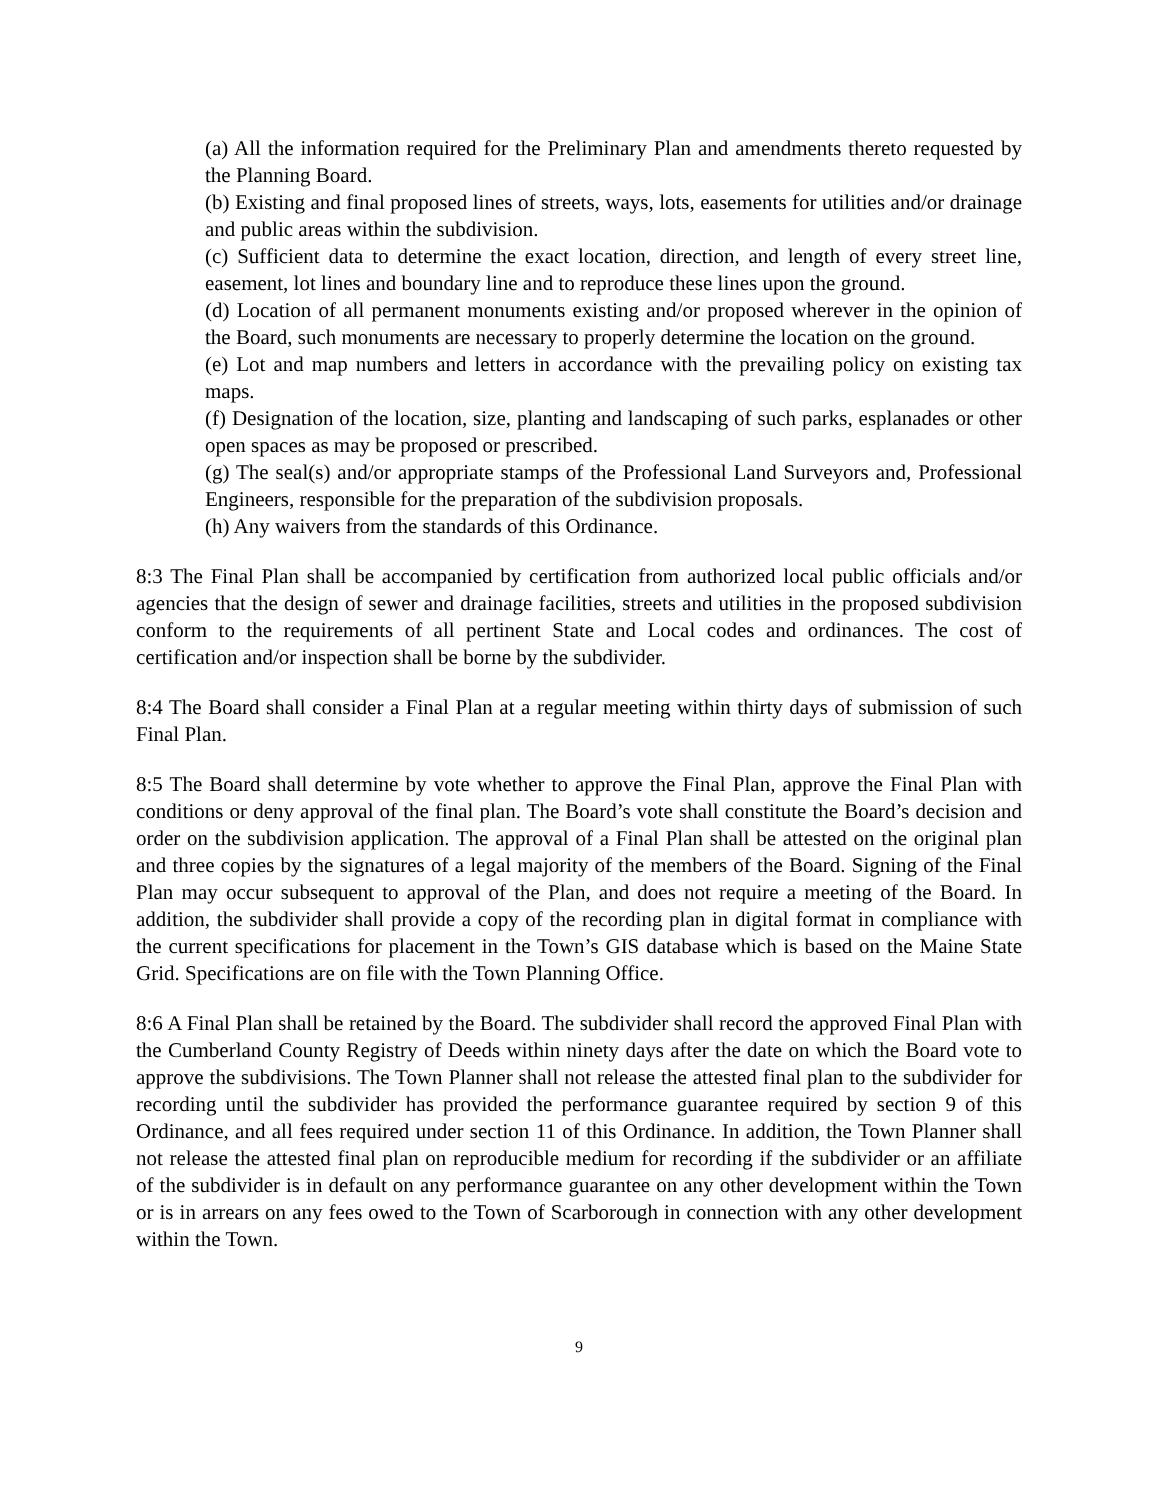(a) All the information required for the Preliminary Plan and amendments thereto requested by the Planning Board.
(b) Existing and final proposed lines of streets, ways, lots, easements for utilities and/or drainage and public areas within the subdivision.
(c) Sufficient data to determine the exact location, direction, and length of every street line, easement, lot lines and boundary line and to reproduce these lines upon the ground.
(d) Location of all permanent monuments existing and/or proposed wherever in the opinion of the Board, such monuments are necessary to properly determine the location on the ground.
(e) Lot and map numbers and letters in accordance with the prevailing policy on existing tax maps.
(f) Designation of the location, size, planting and landscaping of such parks, esplanades or other open spaces as may be proposed or prescribed.
(g) The seal(s) and/or appropriate stamps of the Professional Land Surveyors and, Professional Engineers, responsible for the preparation of the subdivision proposals.
(h) Any waivers from the standards of this Ordinance.
8:3 The Final Plan shall be accompanied by certification from authorized local public officials and/or agencies that the design of sewer and drainage facilities, streets and utilities in the proposed subdivision conform to the requirements of all pertinent State and Local codes and ordinances. The cost of certification and/or inspection shall be borne by the subdivider.
8:4 The Board shall consider a Final Plan at a regular meeting within thirty days of submission of such Final Plan.
8:5 The Board shall determine by vote whether to approve the Final Plan, approve the Final Plan with conditions or deny approval of the final plan. The Board’s vote shall constitute the Board’s decision and order on the subdivision application. The approval of a Final Plan shall be attested on the original plan and three copies by the signatures of a legal majority of the members of the Board. Signing of the Final Plan may occur subsequent to approval of the Plan, and does not require a meeting of the Board. In addition, the subdivider shall provide a copy of the recording plan in digital format in compliance with the current specifications for placement in the Town’s GIS database which is based on the Maine State Grid. Specifications are on file with the Town Planning Office.
8:6 A Final Plan shall be retained by the Board. The subdivider shall record the approved Final Plan with the Cumberland County Registry of Deeds within ninety days after the date on which the Board vote to approve the subdivisions. The Town Planner shall not release the attested final plan to the subdivider for recording until the subdivider has provided the performance guarantee required by section 9 of this Ordinance, and all fees required under section 11 of this Ordinance. In addition, the Town Planner shall not release the attested final plan on reproducible medium for recording if the subdivider or an affiliate of the subdivider is in default on any performance guarantee on any other development within the Town or is in arrears on any fees owed to the Town of Scarborough in connection with any other development within the Town.
9